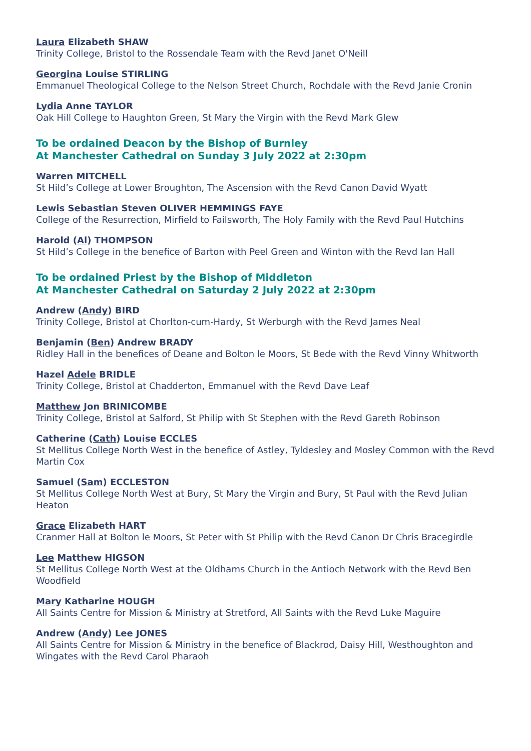Laura Elizabeth SHAW
Trinity College, Bristol to the Rossendale Team with the Revd Janet O'Neill
Georgina Louise STIRLING
Emmanuel Theological College to the Nelson Street Church, Rochdale with the Revd Janie Cronin
Lydia Anne TAYLOR
Oak Hill College to Haughton Green, St Mary the Virgin with the Revd Mark Glew
To be ordained Deacon by the Bishop of Burnley
At Manchester Cathedral on Sunday 3 July 2022 at 2:30pm
Warren MITCHELL
St Hild’s College at Lower Broughton, The Ascension with the Revd Canon David Wyatt
Lewis Sebastian Steven OLIVER HEMMINGS FAYE
College of the Resurrection, Mirfield to Failsworth, The Holy Family with the Revd Paul Hutchins
Harold (Al) THOMPSON
St Hild’s College in the benefice of Barton with Peel Green and Winton with the Revd Ian Hall
To be ordained Priest by the Bishop of Middleton
At Manchester Cathedral on Saturday 2 July 2022 at 2:30pm
Andrew (Andy) BIRD
Trinity College, Bristol at Chorlton-cum-Hardy, St Werburgh with the Revd James Neal
Benjamin (Ben) Andrew BRADY
Ridley Hall in the benefices of Deane and Bolton le Moors, St Bede with the Revd Vinny Whitworth
Hazel Adele BRIDLE
Trinity College, Bristol at Chadderton, Emmanuel with the Revd Dave Leaf
Matthew Jon BRINICOMBE
Trinity College, Bristol at Salford, St Philip with St Stephen with the Revd Gareth Robinson
Catherine (Cath) Louise ECCLES
St Mellitus College North West in the benefice of Astley, Tyldesley and Mosley Common with the Revd Martin Cox
Samuel (Sam) ECCLESTON
St Mellitus College North West at Bury, St Mary the Virgin and Bury, St Paul with the Revd Julian Heaton
Grace Elizabeth HART
Cranmer Hall at Bolton le Moors, St Peter with St Philip with the Revd Canon Dr Chris Bracegirdle
Lee Matthew HIGSON
St Mellitus College North West at the Oldhams Church in the Antioch Network with the Revd Ben Woodfield
Mary Katharine HOUGH
All Saints Centre for Mission & Ministry at Stretford, All Saints with the Revd Luke Maguire
Andrew (Andy) Lee JONES
All Saints Centre for Mission & Ministry in the benefice of Blackrod, Daisy Hill, Westhoughton and Wingates with the Revd Carol Pharaoh